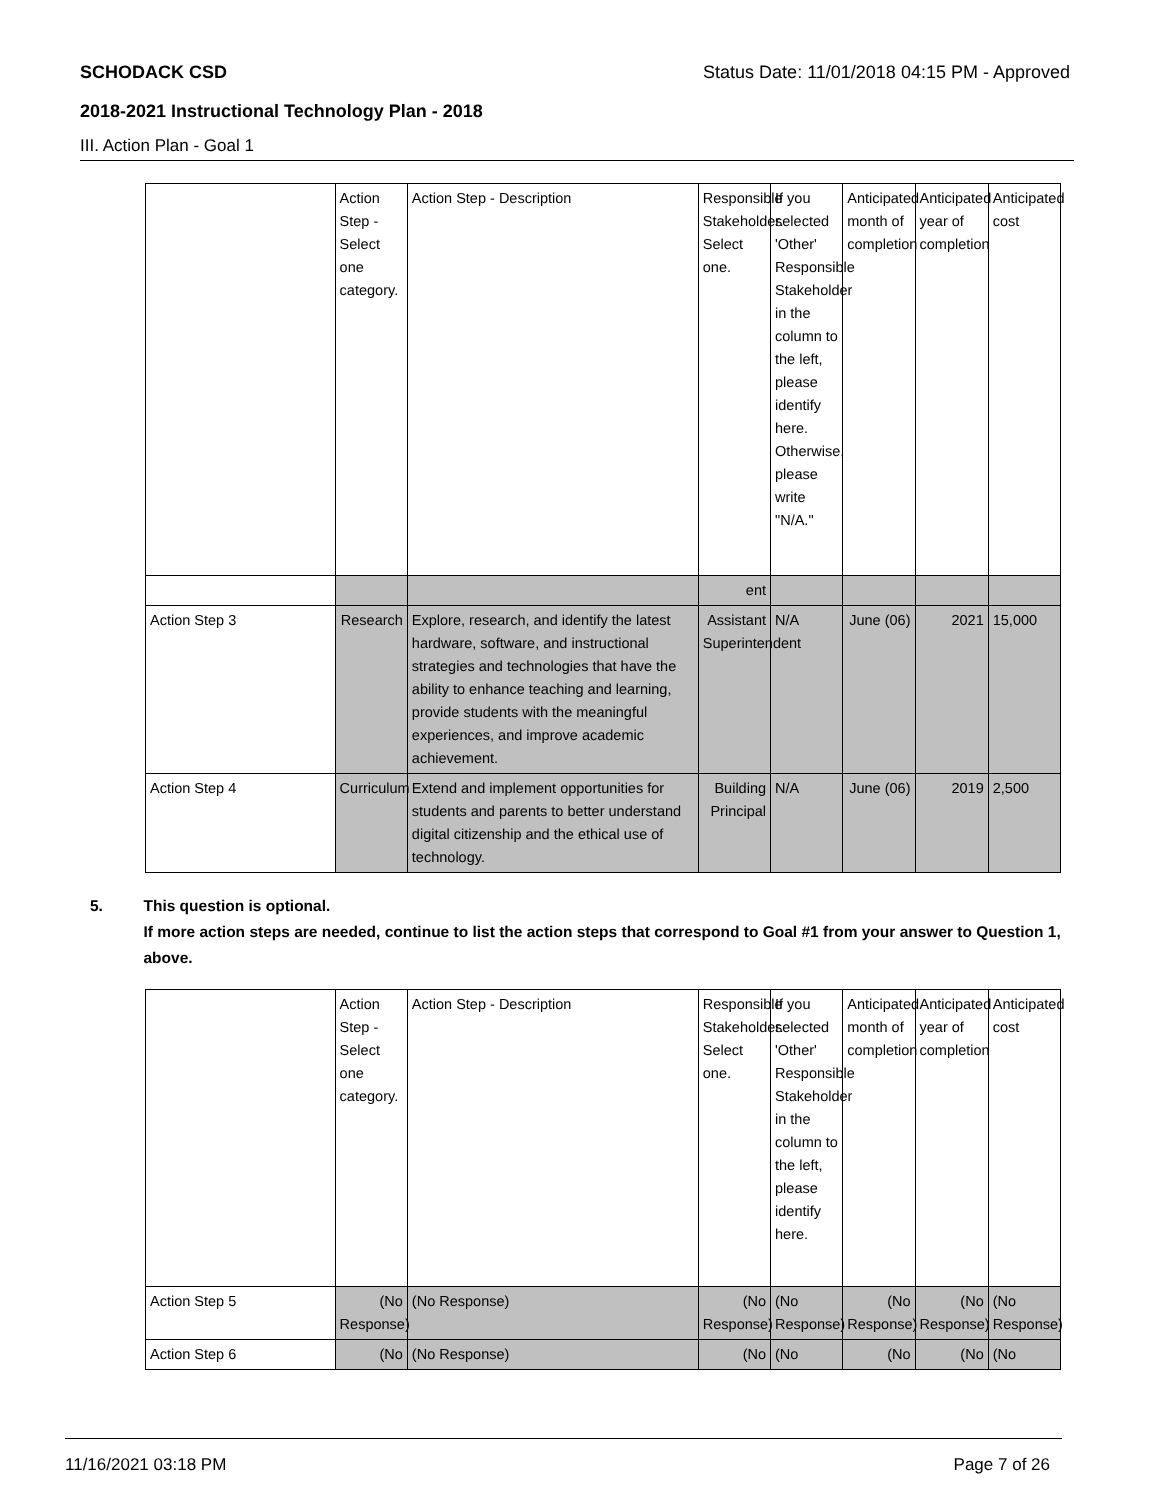SCHODACK CSD Status Date: 11/01/2018 04:15 PM - Approved
2018-2021 Instructional Technology Plan - 2018
III. Action Plan - Goal 1
| | Action Step - Select one category. | Action Step - Description | Responsible Stakeholder. Select one. | If you selected 'Other' Responsible Stakeholder in the column to the left, please identify here. Otherwise, please write "N/A." | Anticipated month of completion | Anticipated year of completion | Anticipated cost |
| | | | ent | | | | |
| Action Step 3 | Research | Explore, research, and identify the latest hardware, software, and instructional strategies and technologies that have the ability to enhance teaching and learning, provide students with the meaningful experiences, and improve academic achievement. | Assistant Superintendent | N/A | June (06) | 2021 | 15,000 |
| Action Step 4 | Curriculum | Extend and implement opportunities for students and parents to better understand digital citizenship and the ethical use of technology. | Building Principal | N/A | June (06) | 2019 | 2,500 |
5. This question is optional.
If more action steps are needed, continue to list the action steps that correspond to Goal #1 from your answer to Question 1, above.
| | Action Step - Select one category. | Action Step - Description | Responsible Stakeholder. Select one. | If you selected 'Other' Responsible Stakeholder in the column to the left, please identify here. | Anticipated month of completion | Anticipated year of completion | Anticipated cost |
| Action Step 5 | (No Response) | (No Response) | (No Response) | (No Response) | (No Response) | (No Response) | (No Response) |
| Action Step 6 | (No | (No Response) | (No | (No | (No | (No | (No |
11/16/2021 03:18 PM Page 7 of 26